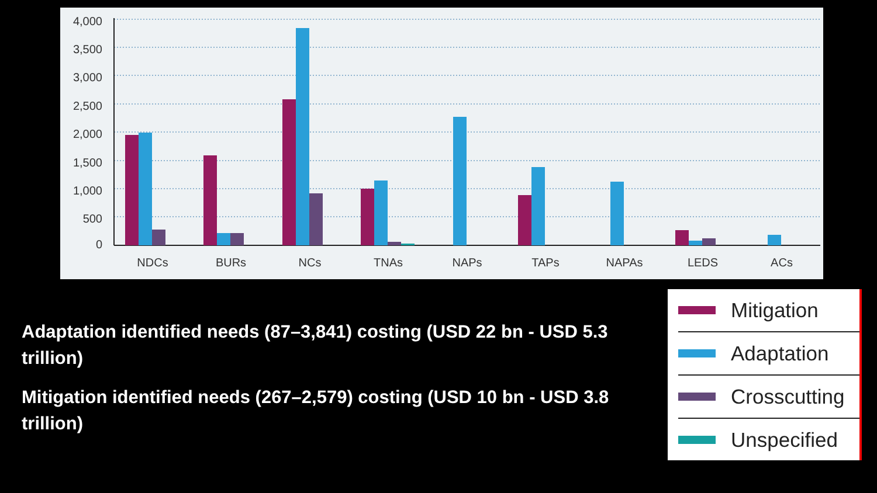4,000
3,500
3,000
2,500
2,000
1,500
1,000
500
0
NDCs
BURs
NCs
TNAs
NAPs
TAPs
NAPAs
LEDS
ACs
Adaptation identified needs (87–3,841) costing (USD 22 bn - USD 5.3 trillion)
Mitigation identified needs (267–2,579) costing (USD 10 bn - USD 3.8 trillion)
Mitigation
Adaptation
Crosscutting
Unspecified